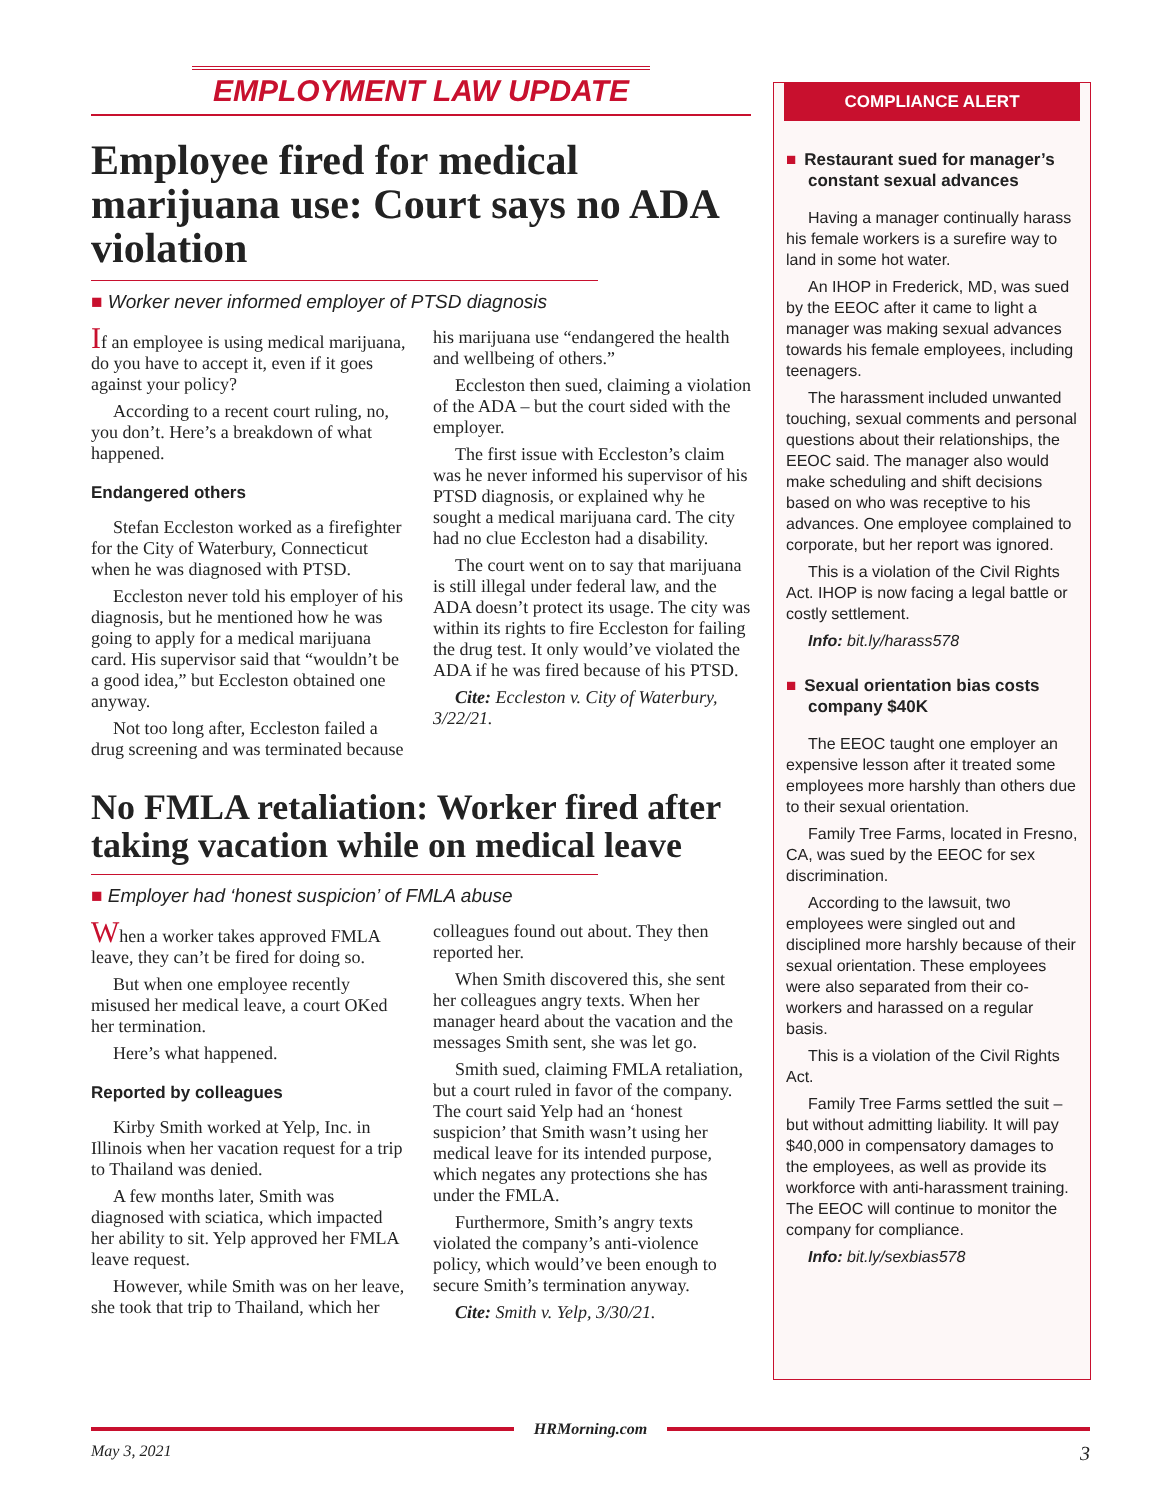EMPLOYMENT LAW UPDATE
Employee fired for medical marijuana use: Court says no ADA violation
■ Worker never informed employer of PTSD diagnosis
If an employee is using medical marijuana, do you have to accept it, even if it goes against your policy?
According to a recent court ruling, no, you don’t. Here’s a breakdown of what happened.
Endangered others
Stefan Eccleston worked as a firefighter for the City of Waterbury, Connecticut when he was diagnosed with PTSD.
Eccleston never told his employer of his diagnosis, but he mentioned how he was going to apply for a medical marijuana card. His supervisor said that “wouldn’t be a good idea,” but Eccleston obtained one anyway.
Not too long after, Eccleston failed a drug screening and was terminated because his marijuana use “endangered the health and wellbeing of others.”
Eccleston then sued, claiming a violation of the ADA – but the court sided with the employer.
The first issue with Eccleston’s claim was he never informed his supervisor of his PTSD diagnosis, or explained why he sought a medical marijuana card. The city had no clue Eccleston had a disability.
The court went on to say that marijuana is still illegal under federal law, and the ADA doesn’t protect its usage. The city was within its rights to fire Eccleston for failing the drug test. It only would’ve violated the ADA if he was fired because of his PTSD.
Cite: Eccleston v. City of Waterbury, 3/22/21.
No FMLA retaliation: Worker fired after taking vacation while on medical leave
■ Employer had ‘honest suspicion’ of FMLA abuse
When a worker takes approved FMLA leave, they can’t be fired for doing so.
But when one employee recently misused her medical leave, a court OKed her termination.
Here’s what happened.
Reported by colleagues
Kirby Smith worked at Yelp, Inc. in Illinois when her vacation request for a trip to Thailand was denied.
A few months later, Smith was diagnosed with sciatica, which impacted her ability to sit. Yelp approved her FMLA leave request.
However, while Smith was on her leave, she took that trip to Thailand, which her colleagues found out about. They then reported her.
When Smith discovered this, she sent her colleagues angry texts. When her manager heard about the vacation and the messages Smith sent, she was let go.
Smith sued, claiming FMLA retaliation, but a court ruled in favor of the company. The court said Yelp had an ‘honest suspicion’ that Smith wasn’t using her medical leave for its intended purpose, which negates any protections she has under the FMLA.
Furthermore, Smith’s angry texts violated the company’s anti-violence policy, which would’ve been enough to secure Smith’s termination anyway.
Cite: Smith v. Yelp, 3/30/21.
COMPLIANCE ALERT
■ Restaurant sued for manager’s constant sexual advances
Having a manager continually harass his female workers is a surefire way to land in some hot water.
An IHOP in Frederick, MD, was sued by the EEOC after it came to light a manager was making sexual advances towards his female employees, including teenagers.
The harassment included unwanted touching, sexual comments and personal questions about their relationships, the EEOC said. The manager also would make scheduling and shift decisions based on who was receptive to his advances. One employee complained to corporate, but her report was ignored.
This is a violation of the Civil Rights Act. IHOP is now facing a legal battle or costly settlement.
Info: bit.ly/harass578
■ Sexual orientation bias costs company $40K
The EEOC taught one employer an expensive lesson after it treated some employees more harshly than others due to their sexual orientation.
Family Tree Farms, located in Fresno, CA, was sued by the EEOC for sex discrimination.
According to the lawsuit, two employees were singled out and disciplined more harshly because of their sexual orientation. These employees were also separated from their co-workers and harassed on a regular basis.
This is a violation of the Civil Rights Act.
Family Tree Farms settled the suit – but without admitting liability. It will pay $40,000 in compensatory damages to the employees, as well as provide its workforce with anti-harassment training. The EEOC will continue to monitor the company for compliance.
Info: bit.ly/sexbias578
HRMorning.com
May 3, 2021 3